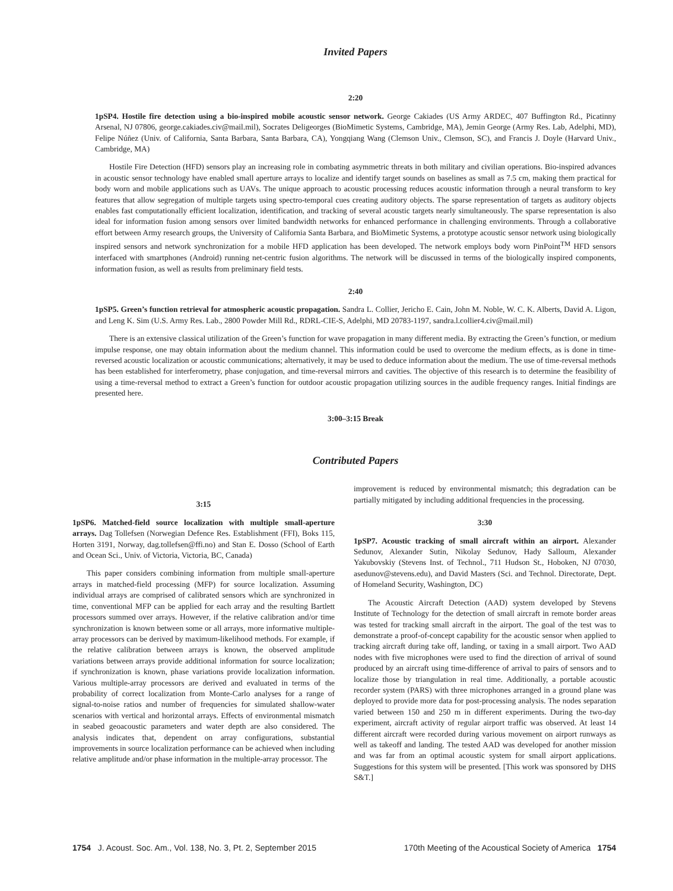Invited Papers
2:20
1pSP4. Hostile fire detection using a bio-inspired mobile acoustic sensor network. George Cakiades (US Army ARDEC, 407 Buffington Rd., Picatinny Arsenal, NJ 07806, george.cakiades.civ@mail.mil), Socrates Deligeorges (BioMimetic Systems, Cambridge, MA), Jemin George (Army Res. Lab, Adelphi, MD), Felipe Núñez (Univ. of California, Santa Barbara, Santa Barbara, CA), Yongqiang Wang (Clemson Univ., Clemson, SC), and Francis J. Doyle (Harvard Univ., Cambridge, MA)
Hostile Fire Detection (HFD) sensors play an increasing role in combating asymmetric threats in both military and civilian operations. Bio-inspired advances in acoustic sensor technology have enabled small aperture arrays to localize and identify target sounds on baselines as small as 7.5 cm, making them practical for body worn and mobile applications such as UAVs. The unique approach to acoustic processing reduces acoustic information through a neural transform to key features that allow segregation of multiple targets using spectro-temporal cues creating auditory objects. The sparse representation of targets as auditory objects enables fast computationally efficient localization, identification, and tracking of several acoustic targets nearly simultaneously. The sparse representation is also ideal for information fusion among sensors over limited bandwidth networks for enhanced performance in challenging environments. Through a collaborative effort between Army research groups, the University of California Santa Barbara, and BioMimetic Systems, a prototype acoustic sensor network using biologically inspired sensors and network synchronization for a mobile HFD application has been developed. The network employs body worn PinPoint<sup>TM</sup> HFD sensors interfaced with smartphones (Android) running net-centric fusion algorithms. The network will be discussed in terms of the biologically inspired components, information fusion, as well as results from preliminary field tests.
2:40
1pSP5. Green’s function retrieval for atmospheric acoustic propagation. Sandra L. Collier, Jericho E. Cain, John M. Noble, W. C. K. Alberts, David A. Ligon, and Leng K. Sim (U.S. Army Res. Lab., 2800 Powder Mill Rd., RDRL-CIE-S, Adelphi, MD 20783-1197, sandra.l.collier4.civ@mail.mil)
There is an extensive classical utilization of the Green’s function for wave propagation in many different media. By extracting the Green’s function, or medium impulse response, one may obtain information about the medium channel. This information could be used to overcome the medium effects, as is done in time-reversed acoustic localization or acoustic communications; alternatively, it may be used to deduce information about the medium. The use of time-reversal methods has been established for interferometry, phase conjugation, and time-reversal mirrors and cavities. The objective of this research is to determine the feasibility of using a time-reversal method to extract a Green’s function for outdoor acoustic propagation utilizing sources in the audible frequency ranges. Initial findings are presented here.
3:00–3:15 Break
Contributed Papers
3:15
1pSP6. Matched-field source localization with multiple small-aperture arrays. Dag Tollefsen (Norwegian Defence Res. Establishment (FFI), Boks 115, Horten 3191, Norway, dag.tollefsen@ffi.no) and Stan E. Dosso (School of Earth and Ocean Sci., Univ. of Victoria, Victoria, BC, Canada)
This paper considers combining information from multiple small-aperture arrays in matched-field processing (MFP) for source localization. Assuming individual arrays are comprised of calibrated sensors which are synchronized in time, conventional MFP can be applied for each array and the resulting Bartlett processors summed over arrays. However, if the relative calibration and/or time synchronization is known between some or all arrays, more informative multiple-array processors can be derived by maximum-likelihood methods. For example, if the relative calibration between arrays is known, the observed amplitude variations between arrays provide additional information for source localization; if synchronization is known, phase variations provide localization information. Various multiple-array processors are derived and evaluated in terms of the probability of correct localization from Monte-Carlo analyses for a range of signal-to-noise ratios and number of frequencies for simulated shallow-water scenarios with vertical and horizontal arrays. Effects of environmental mismatch in seabed geoacoustic parameters and water depth are also considered. The analysis indicates that, dependent on array configurations, substantial improvements in source localization performance can be achieved when including relative amplitude and/or phase information in the multiple-array processor. The
improvement is reduced by environmental mismatch; this degradation can be partially mitigated by including additional frequencies in the processing.
3:30
1pSP7. Acoustic tracking of small aircraft within an airport. Alexander Sedunov, Alexander Sutin, Nikolay Sedunov, Hady Salloum, Alexander Yakubovskiy (Stevens Inst. of Technol., 711 Hudson St., Hoboken, NJ 07030, asedunov@stevens.edu), and David Masters (Sci. and Technol. Directorate, Dept. of Homeland Security, Washington, DC)
The Acoustic Aircraft Detection (AAD) system developed by Stevens Institute of Technology for the detection of small aircraft in remote border areas was tested for tracking small aircraft in the airport. The goal of the test was to demonstrate a proof-of-concept capability for the acoustic sensor when applied to tracking aircraft during take off, landing, or taxing in a small airport. Two AAD nodes with five microphones were used to find the direction of arrival of sound produced by an aircraft using time-difference of arrival to pairs of sensors and to localize those by triangulation in real time. Additionally, a portable acoustic recorder system (PARS) with three microphones arranged in a ground plane was deployed to provide more data for post-processing analysis. The nodes separation varied between 150 and 250 m in different experiments. During the two-day experiment, aircraft activity of regular airport traffic was observed. At least 14 different aircraft were recorded during various movement on airport runways as well as takeoff and landing. The tested AAD was developed for another mission and was far from an optimal acoustic system for small airport applications. Suggestions for this system will be presented. [This work was sponsored by DHS S&T.]
1754 J. Acoust. Soc. Am., Vol. 138, No. 3, Pt. 2, September 2015 170th Meeting of the Acoustical Society of America 1754